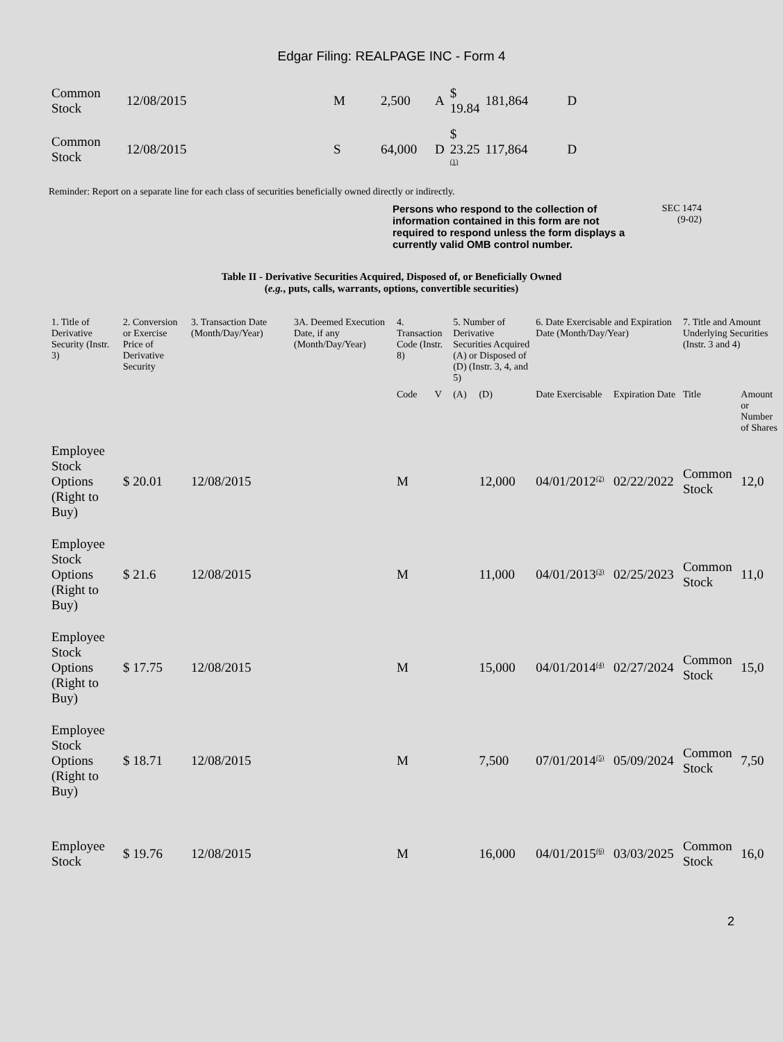Edgar Filing: REALPAGE INC - Form 4
| Common Stock | 12/08/2015 | M | 2,500 | A | $ 19.84 | 181,864 | D |
| Common Stock | 12/08/2015 | S | 64,000 | D | $ 23.25 <sup>(1)</sup> | 117,864 | D |
Reminder: Report on a separate line for each class of securities beneficially owned directly or indirectly.
Persons who respond to the collection of information contained in this form are not required to respond unless the form displays a currently valid OMB control number.
SEC 1474
(9-02)
Table II - Derivative Securities Acquired, Disposed of, or Beneficially Owned
(e.g., puts, calls, warrants, options, convertible securities)
| 1. Title of Derivative Security (Instr. 3) | 2. Conversion or Exercise Price of Derivative Security | 3. Transaction Date (Month/Day/Year) | 3A. Deemed Execution Date, if any (Month/Day/Year) | 4. Transaction Code (Instr. 8) | | 5. Number of Derivative Securities Acquired (A) or Disposed of (D) (Instr. 3, 4, and 5) | | 6. Date Exercisable and Expiration Date (Month/Day/Year) | | 7. Title and Amount Underlying Securities (Instr. 3 and 4) | |
| --- | --- | --- | --- | --- | --- | --- | --- | --- | --- | --- | --- |
| | | | | Code | V | (A) | (D) | Date Exercisable | Expiration Date | Title | Amount or Number of Shares |
| Employee Stock Options (Right to Buy) | $ 20.01 | 12/08/2015 | | M | | | 12,000 | 04/01/2012<sup>(2)</sup> | 02/22/2022 | Common Stock | 12,0 |
| Employee Stock Options (Right to Buy) | $ 21.6 | 12/08/2015 | | M | | | 11,000 | 04/01/2013<sup>(3)</sup> | 02/25/2023 | Common Stock | 11,0 |
| Employee Stock Options (Right to Buy) | $ 17.75 | 12/08/2015 | | M | | | 15,000 | 04/01/2014<sup>(4)</sup> | 02/27/2024 | Common Stock | 15,0 |
| Employee Stock Options (Right to Buy) | $ 18.71 | 12/08/2015 | | M | | | 7,500 | 07/01/2014<sup>(5)</sup> | 05/09/2024 | Common Stock | 7,50 |
| Employee Stock | $ 19.76 | 12/08/2015 | | M | | | 16,000 | 04/01/2015<sup>(6)</sup> | 03/03/2025 | Common Stock | 16,0 |
2